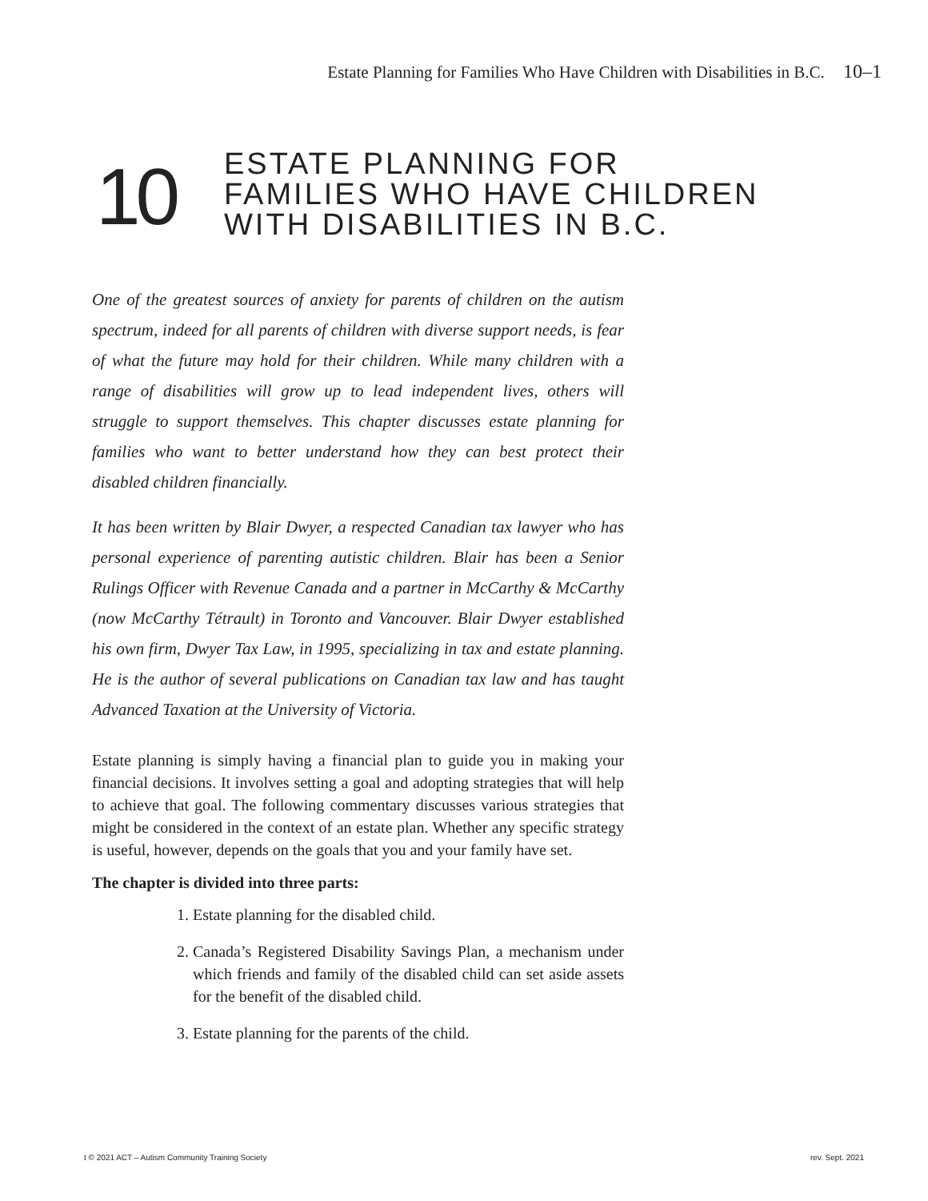Estate Planning for Families Who Have Children with Disabilities in B.C. 10–1
10
ESTATE PLANNING FOR
FAMILIES WHO HAVE CHILDREN
WITH DISABILITIES IN B.C.
One of the greatest sources of anxiety for parents of children on the autism spectrum, indeed for all parents of children with diverse support needs, is fear of what the future may hold for their children. While many children with a range of disabilities will grow up to lead independent lives, others will struggle to support themselves. This chapter discusses estate planning for families who want to better understand how they can best protect their disabled children financially.
It has been written by Blair Dwyer, a respected Canadian tax lawyer who has personal experience of parenting autistic children. Blair has been a Senior Rulings Officer with Revenue Canada and a partner in McCarthy & McCarthy (now McCarthy Tétrault) in Toronto and Vancouver. Blair Dwyer established his own firm, Dwyer Tax Law, in 1995, specializing in tax and estate planning. He is the author of several publications on Canadian tax law and has taught Advanced Taxation at the University of Victoria.
Estate planning is simply having a financial plan to guide you in making your financial decisions. It involves setting a goal and adopting strategies that will help to achieve that goal. The following commentary discusses various strategies that might be considered in the context of an estate plan. Whether any specific strategy is useful, however, depends on the goals that you and your family have set.
The chapter is divided into three parts:
1. Estate planning for the disabled child.
2. Canada’s Registered Disability Savings Plan, a mechanism under which friends and family of the disabled child can set aside assets for the benefit of the disabled child.
3. Estate planning for the parents of the child.
t © 2021 ACT – Autism Community Training Society rev. Sept. 2021